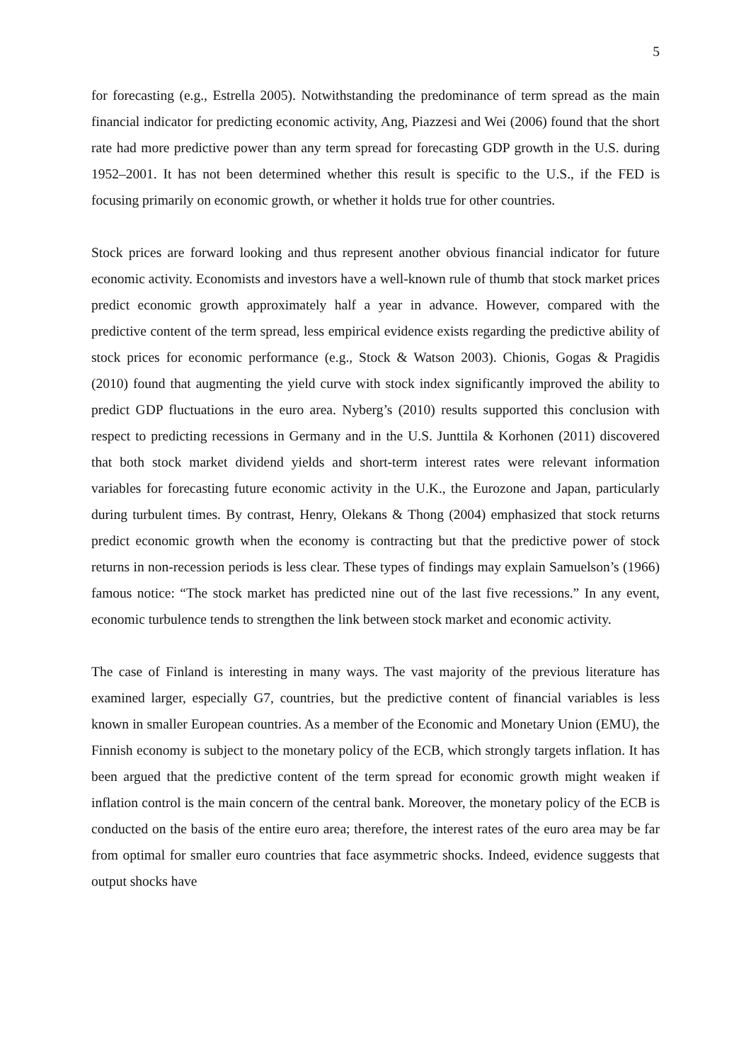5
for forecasting (e.g., Estrella 2005). Notwithstanding the predominance of term spread as the main financial indicator for predicting economic activity, Ang, Piazzesi and Wei (2006) found that the short rate had more predictive power than any term spread for forecasting GDP growth in the U.S. during 1952–2001. It has not been determined whether this result is specific to the U.S., if the FED is focusing primarily on economic growth, or whether it holds true for other countries.
Stock prices are forward looking and thus represent another obvious financial indicator for future economic activity. Economists and investors have a well-known rule of thumb that stock market prices predict economic growth approximately half a year in advance. However, compared with the predictive content of the term spread, less empirical evidence exists regarding the predictive ability of stock prices for economic performance (e.g., Stock & Watson 2003). Chionis, Gogas & Pragidis (2010) found that augmenting the yield curve with stock index significantly improved the ability to predict GDP fluctuations in the euro area. Nyberg’s (2010) results supported this conclusion with respect to predicting recessions in Germany and in the U.S. Junttila & Korhonen (2011) discovered that both stock market dividend yields and short-term interest rates were relevant information variables for forecasting future economic activity in the U.K., the Eurozone and Japan, particularly during turbulent times. By contrast, Henry, Olekans & Thong (2004) emphasized that stock returns predict economic growth when the economy is contracting but that the predictive power of stock returns in non-recession periods is less clear. These types of findings may explain Samuelson’s (1966) famous notice: “The stock market has predicted nine out of the last five recessions.” In any event, economic turbulence tends to strengthen the link between stock market and economic activity.
The case of Finland is interesting in many ways. The vast majority of the previous literature has examined larger, especially G7, countries, but the predictive content of financial variables is less known in smaller European countries. As a member of the Economic and Monetary Union (EMU), the Finnish economy is subject to the monetary policy of the ECB, which strongly targets inflation. It has been argued that the predictive content of the term spread for economic growth might weaken if inflation control is the main concern of the central bank. Moreover, the monetary policy of the ECB is conducted on the basis of the entire euro area; therefore, the interest rates of the euro area may be far from optimal for smaller euro countries that face asymmetric shocks. Indeed, evidence suggests that output shocks have